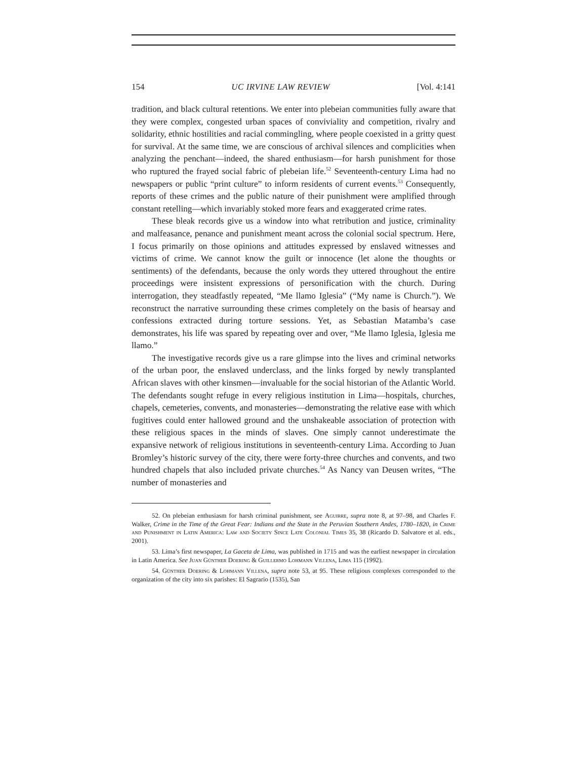154 UC IRVINE LAW REVIEW [Vol. 4:141
tradition, and black cultural retentions. We enter into plebeian communities fully aware that they were complex, congested urban spaces of conviviality and competition, rivalry and solidarity, ethnic hostilities and racial commingling, where people coexisted in a gritty quest for survival. At the same time, we are conscious of archival silences and complicities when analyzing the penchant—indeed, the shared enthusiasm—for harsh punishment for those who ruptured the frayed social fabric of plebeian life.<sup>52</sup> Seventeenth-century Lima had no newspapers or public “print culture” to inform residents of current events.<sup>53</sup> Consequently, reports of these crimes and the public nature of their punishment were amplified through constant retelling—which invariably stoked more fears and exaggerated crime rates.
These bleak records give us a window into what retribution and justice, criminality and malfeasance, penance and punishment meant across the colonial social spectrum. Here, I focus primarily on those opinions and attitudes expressed by enslaved witnesses and victims of crime. We cannot know the guilt or innocence (let alone the thoughts or sentiments) of the defendants, because the only words they uttered throughout the entire proceedings were insistent expressions of personification with the church. During interrogation, they steadfastly repeated, “Me llamo Iglesia” (“My name is Church.”). We reconstruct the narrative surrounding these crimes completely on the basis of hearsay and confessions extracted during torture sessions. Yet, as Sebastian Matamba’s case demonstrates, his life was spared by repeating over and over, “Me llamo Iglesia, Iglesia me llamo.”
The investigative records give us a rare glimpse into the lives and criminal networks of the urban poor, the enslaved underclass, and the links forged by newly transplanted African slaves with other kinsmen—invaluable for the social historian of the Atlantic World. The defendants sought refuge in every religious institution in Lima—hospitals, churches, chapels, cemeteries, convents, and monasteries—demonstrating the relative ease with which fugitives could enter hallowed ground and the unshakeable association of protection with these religious spaces in the minds of slaves. One simply cannot underestimate the expansive network of religious institutions in seventeenth-century Lima. According to Juan Bromley’s historic survey of the city, there were forty-three churches and convents, and two hundred chapels that also included private churches.<sup>54</sup> As Nancy van Deusen writes, “The number of monasteries and
52. On plebeian enthusiasm for harsh criminal punishment, see Aguirre, supra note 8, at 97–98, and Charles F. Walker, Crime in the Time of the Great Fear: Indians and the State in the Peruvian Southern Andes, 1780–1820, in Crime and Punishment in Latin America: Law and Society Since Late Colonial Times 35, 38 (Ricardo D. Salvatore et al. eds., 2001).
53. Lima’s first newspaper, La Gaceta de Lima, was published in 1715 and was the earliest newspaper in circulation in Latin America. See Juan Günther Doering & Guillermo Lohmann Villena, Lima 115 (1992).
54. Günther Doering & Lohmann Villena, supra note 53, at 95. These religious complexes corresponded to the organization of the city into six parishes: El Sagrario (1535), San